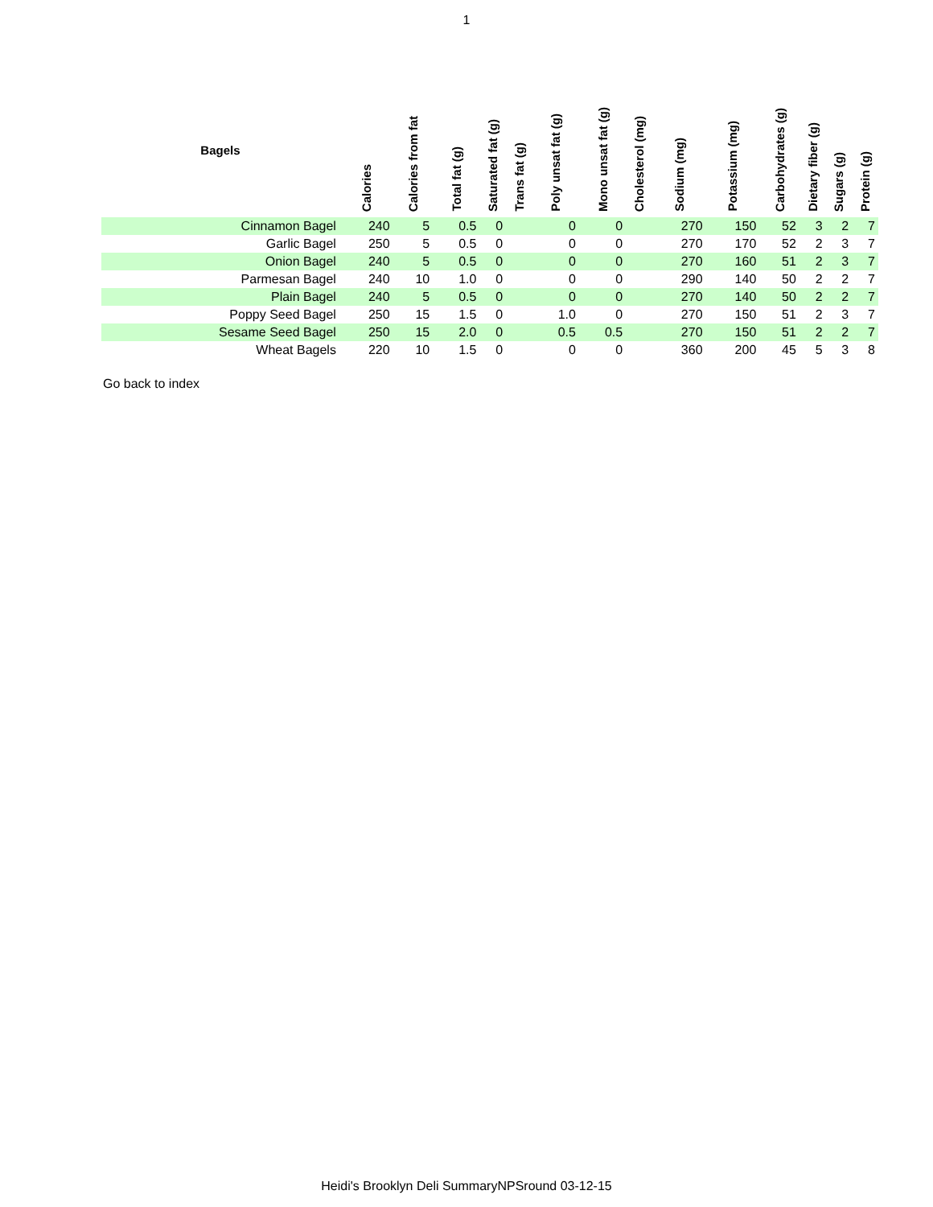1
| Bagels | Calories | Calories from fat | Total fat (g) | Saturated fat (g) | Trans fat (g) | Poly unsat fat (g) | Mono unsat fat (g) | Cholesterol (mg) | Sodium (mg) | Potassium (mg) | Carbohydrates (g) | Dietary fiber (g) | Sugars (g) | Protein (g) |
| --- | --- | --- | --- | --- | --- | --- | --- | --- | --- | --- | --- | --- | --- | --- |
| Cinnamon Bagel | 240 | 5 | 0.5 | 0 | | 0 | 0 | | 270 | 150 | 52 | 3 | 2 | 7 |
| Garlic Bagel | 250 | 5 | 0.5 | 0 | | 0 | 0 | | 270 | 170 | 52 | 2 | 3 | 7 |
| Onion Bagel | 240 | 5 | 0.5 | 0 | | 0 | 0 | | 270 | 160 | 51 | 2 | 3 | 7 |
| Parmesan Bagel | 240 | 10 | 1.0 | 0 | | 0 | 0 | | 290 | 140 | 50 | 2 | 2 | 7 |
| Plain Bagel | 240 | 5 | 0.5 | 0 | | 0 | 0 | | 270 | 140 | 50 | 2 | 2 | 7 |
| Poppy Seed Bagel | 250 | 15 | 1.5 | 0 | | 1.0 | 0 | | 270 | 150 | 51 | 2 | 3 | 7 |
| Sesame Seed Bagel | 250 | 15 | 2.0 | 0 | | 0.5 | 0.5 | | 270 | 150 | 51 | 2 | 2 | 7 |
| Wheat Bagels | 220 | 10 | 1.5 | 0 | | 0 | 0 | | 360 | 200 | 45 | 5 | 3 | 8 |
Go back to index
Heidi's Brooklyn Deli SummaryNPSround 03-12-15